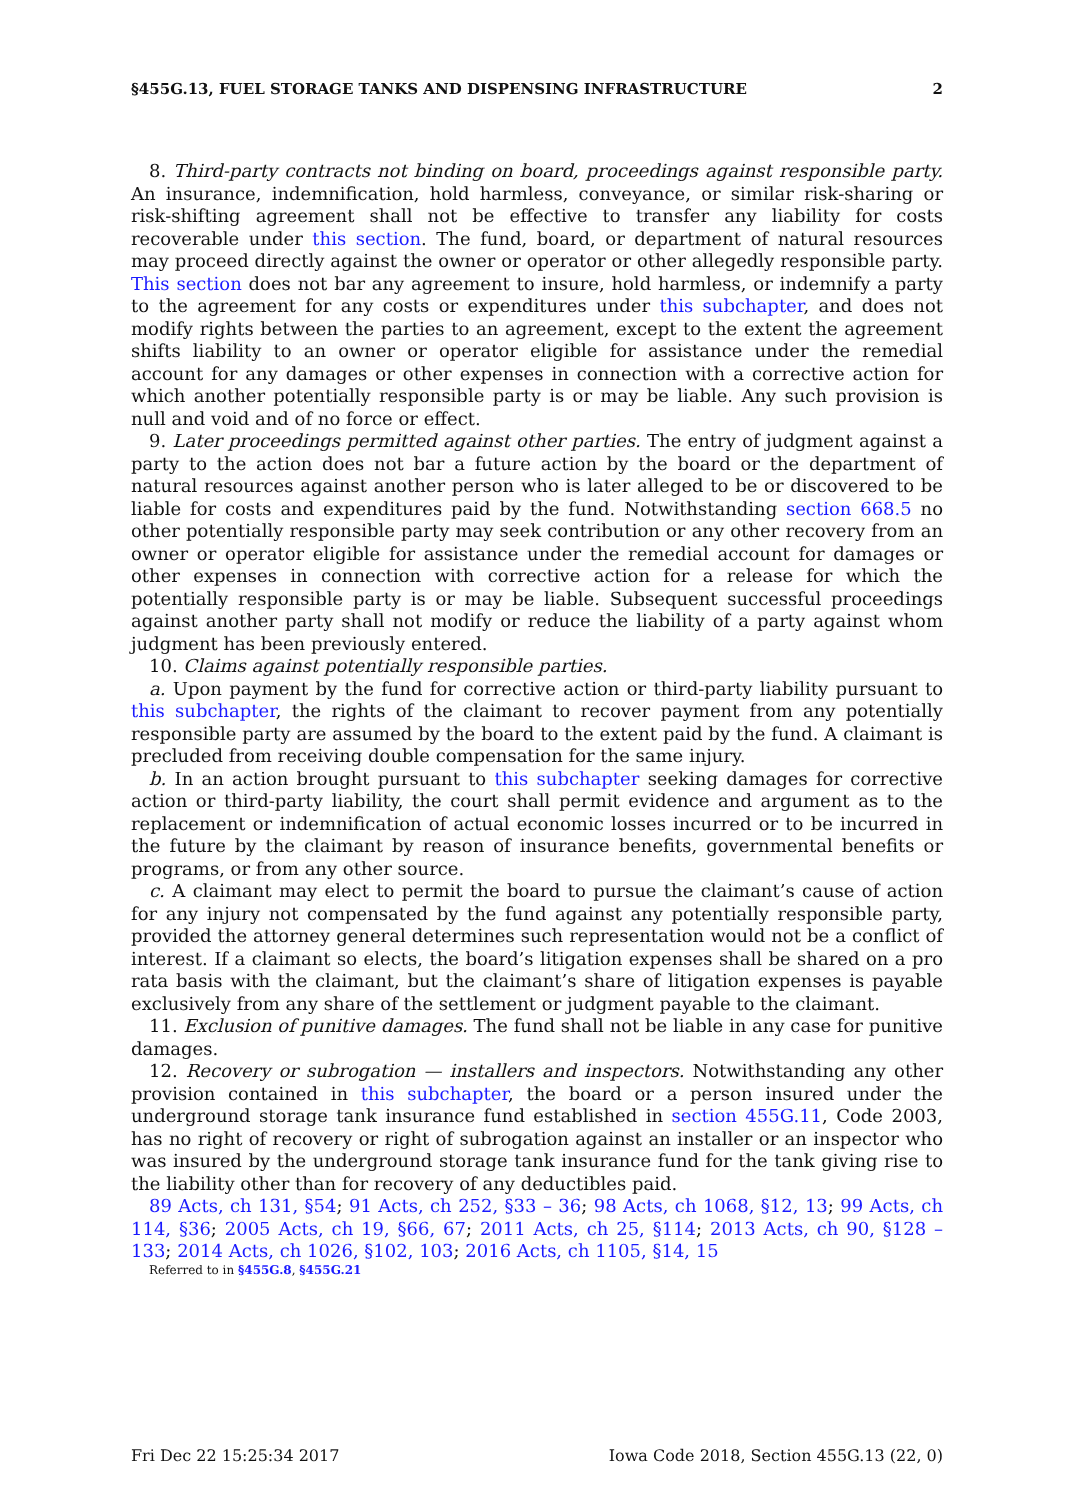§455G.13, FUEL STORAGE TANKS AND DISPENSING INFRASTRUCTURE 2
8. Third-party contracts not binding on board, proceedings against responsible party. An insurance, indemnification, hold harmless, conveyance, or similar risk-sharing or risk-shifting agreement shall not be effective to transfer any liability for costs recoverable under this section. The fund, board, or department of natural resources may proceed directly against the owner or operator or other allegedly responsible party. This section does not bar any agreement to insure, hold harmless, or indemnify a party to the agreement for any costs or expenditures under this subchapter, and does not modify rights between the parties to an agreement, except to the extent the agreement shifts liability to an owner or operator eligible for assistance under the remedial account for any damages or other expenses in connection with a corrective action for which another potentially responsible party is or may be liable. Any such provision is null and void and of no force or effect.
9. Later proceedings permitted against other parties. The entry of judgment against a party to the action does not bar a future action by the board or the department of natural resources against another person who is later alleged to be or discovered to be liable for costs and expenditures paid by the fund. Notwithstanding section 668.5 no other potentially responsible party may seek contribution or any other recovery from an owner or operator eligible for assistance under the remedial account for damages or other expenses in connection with corrective action for a release for which the potentially responsible party is or may be liable. Subsequent successful proceedings against another party shall not modify or reduce the liability of a party against whom judgment has been previously entered.
10. Claims against potentially responsible parties.
a. Upon payment by the fund for corrective action or third-party liability pursuant to this subchapter, the rights of the claimant to recover payment from any potentially responsible party are assumed by the board to the extent paid by the fund. A claimant is precluded from receiving double compensation for the same injury.
b. In an action brought pursuant to this subchapter seeking damages for corrective action or third-party liability, the court shall permit evidence and argument as to the replacement or indemnification of actual economic losses incurred or to be incurred in the future by the claimant by reason of insurance benefits, governmental benefits or programs, or from any other source.
c. A claimant may elect to permit the board to pursue the claimant’s cause of action for any injury not compensated by the fund against any potentially responsible party, provided the attorney general determines such representation would not be a conflict of interest. If a claimant so elects, the board’s litigation expenses shall be shared on a pro rata basis with the claimant, but the claimant’s share of litigation expenses is payable exclusively from any share of the settlement or judgment payable to the claimant.
11. Exclusion of punitive damages. The fund shall not be liable in any case for punitive damages.
12. Recovery or subrogation — installers and inspectors. Notwithstanding any other provision contained in this subchapter, the board or a person insured under the underground storage tank insurance fund established in section 455G.11, Code 2003, has no right of recovery or right of subrogation against an installer or an inspector who was insured by the underground storage tank insurance fund for the tank giving rise to the liability other than for recovery of any deductibles paid.
89 Acts, ch 131, §54; 91 Acts, ch 252, §33 – 36; 98 Acts, ch 1068, §12, 13; 99 Acts, ch 114, §36; 2005 Acts, ch 19, §66, 67; 2011 Acts, ch 25, §114; 2013 Acts, ch 90, §128 – 133; 2014 Acts, ch 1026, §102, 103; 2016 Acts, ch 1105, §14, 15
Referred to in §455G.8, §455G.21
Fri Dec 22 15:25:34 2017 Iowa Code 2018, Section 455G.13 (22, 0)